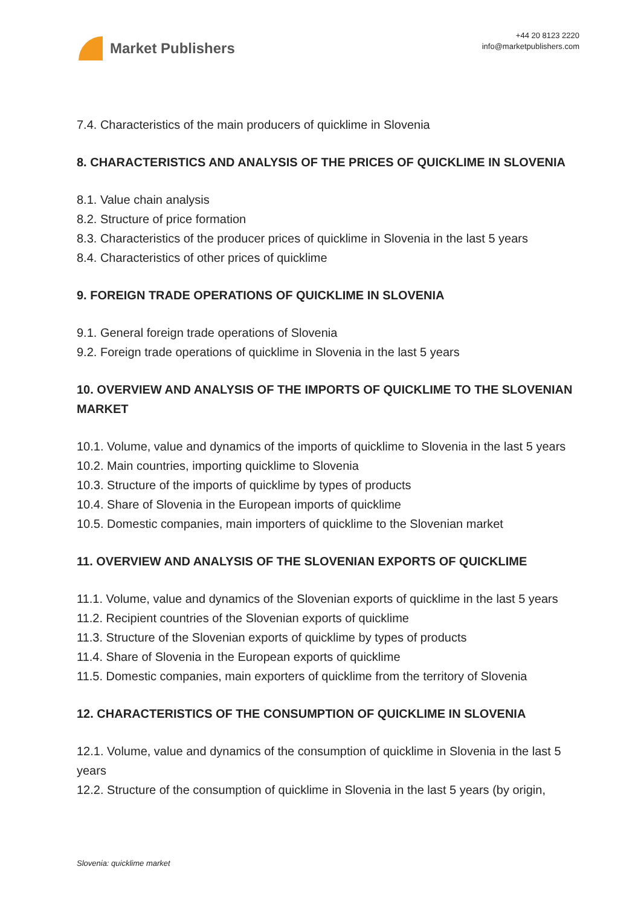Market Publishers
+44 20 8123 2220
info@marketpublishers.com
7.4. Characteristics of the main producers of quicklime in Slovenia
8. CHARACTERISTICS AND ANALYSIS OF THE PRICES OF QUICKLIME IN SLOVENIA
8.1. Value chain analysis
8.2. Structure of price formation
8.3. Characteristics of the producer prices of quicklime in Slovenia in the last 5 years
8.4. Characteristics of other prices of quicklime
9. FOREIGN TRADE OPERATIONS OF QUICKLIME IN SLOVENIA
9.1. General foreign trade operations of Slovenia
9.2. Foreign trade operations of quicklime in Slovenia in the last 5 years
10. OVERVIEW AND ANALYSIS OF THE IMPORTS OF QUICKLIME TO THE SLOVENIAN MARKET
10.1. Volume, value and dynamics of the imports of quicklime to Slovenia in the last 5 years
10.2. Main countries, importing quicklime to Slovenia
10.3. Structure of the imports of quicklime by types of products
10.4. Share of Slovenia in the European imports of quicklime
10.5. Domestic companies, main importers of quicklime to the Slovenian market
11. OVERVIEW AND ANALYSIS OF THE SLOVENIAN EXPORTS OF QUICKLIME
11.1. Volume, value and dynamics of the Slovenian exports of quicklime in the last 5 years
11.2. Recipient countries of the Slovenian exports of quicklime
11.3. Structure of the Slovenian exports of quicklime by types of products
11.4. Share of Slovenia in the European exports of quicklime
11.5. Domestic companies, main exporters of quicklime from the territory of Slovenia
12. CHARACTERISTICS OF THE CONSUMPTION OF QUICKLIME IN SLOVENIA
12.1. Volume, value and dynamics of the consumption of quicklime in Slovenia in the last 5 years
12.2. Structure of the consumption of quicklime in Slovenia in the last 5 years (by origin,
Slovenia: quicklime market